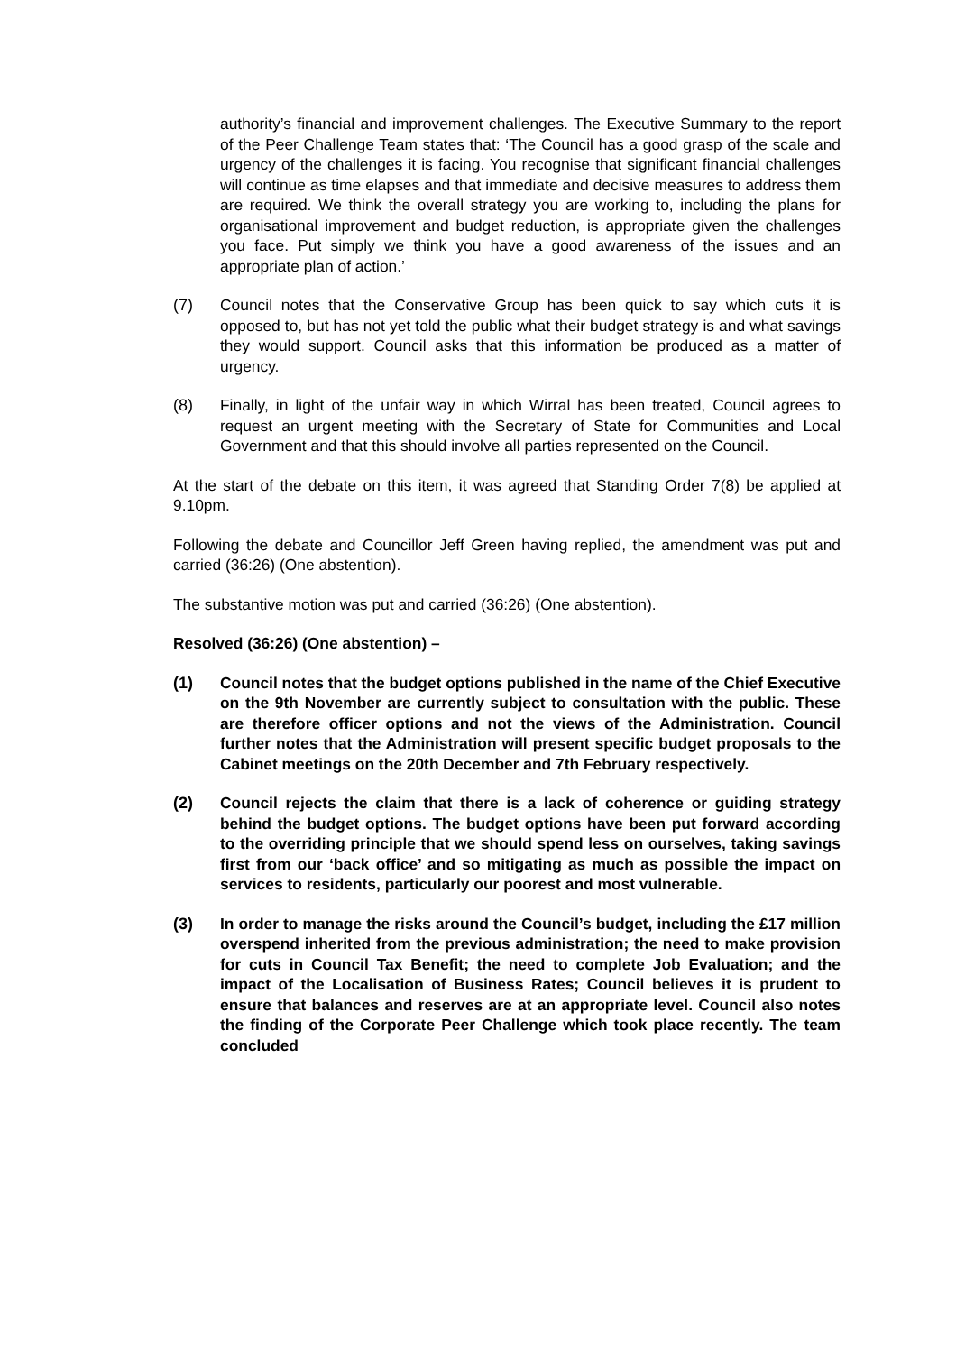authority’s financial and improvement challenges. The Executive Summary to the report of the Peer Challenge Team states that: ‘The Council has a good grasp of the scale and urgency of the challenges it is facing. You recognise that significant financial challenges will continue as time elapses and that immediate and decisive measures to address them are required. We think the overall strategy you are working to, including the plans for organisational improvement and budget reduction, is appropriate given the challenges you face. Put simply we think you have a good awareness of the issues and an appropriate plan of action.’
(7) Council notes that the Conservative Group has been quick to say which cuts it is opposed to, but has not yet told the public what their budget strategy is and what savings they would support. Council asks that this information be produced as a matter of urgency.
(8) Finally, in light of the unfair way in which Wirral has been treated, Council agrees to request an urgent meeting with the Secretary of State for Communities and Local Government and that this should involve all parties represented on the Council.
At the start of the debate on this item, it was agreed that Standing Order 7(8) be applied at 9.10pm.
Following the debate and Councillor Jeff Green having replied, the amendment was put and carried (36:26) (One abstention).
The substantive motion was put and carried (36:26) (One abstention).
Resolved (36:26) (One abstention) –
(1) Council notes that the budget options published in the name of the Chief Executive on the 9th November are currently subject to consultation with the public. These are therefore officer options and not the views of the Administration. Council further notes that the Administration will present specific budget proposals to the Cabinet meetings on the 20th December and 7th February respectively.
(2) Council rejects the claim that there is a lack of coherence or guiding strategy behind the budget options. The budget options have been put forward according to the overriding principle that we should spend less on ourselves, taking savings first from our ‘back office’ and so mitigating as much as possible the impact on services to residents, particularly our poorest and most vulnerable.
(3) In order to manage the risks around the Council’s budget, including the £17 million overspend inherited from the previous administration; the need to make provision for cuts in Council Tax Benefit; the need to complete Job Evaluation; and the impact of the Localisation of Business Rates; Council believes it is prudent to ensure that balances and reserves are at an appropriate level. Council also notes the finding of the Corporate Peer Challenge which took place recently. The team concluded